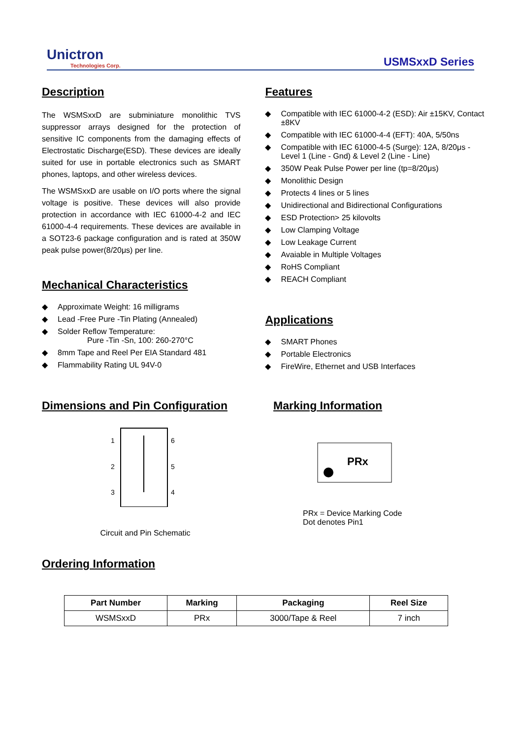Unictron
Technologies Corp.
USMSxxD Series
Description
The WSMSxxD are subminiature monolithic TVS suppressor arrays designed for the protection of sensitive IC components from the damaging effects of Electrostatic Discharge(ESD). These devices are ideally suited for use in portable electronics such as SMART phones, laptops, and other wireless devices.
The WSMSxxD are usable on I/O ports where the signal voltage is positive. These devices will also provide protection in accordance with IEC 61000-4-2 and IEC 61000-4-4 requirements. These devices are available in a SOT23-6 package configuration and is rated at 350W peak pulse power(8/20μs) per line.
Mechanical Characteristics
◆ Approximate Weight: 16 milligrams
◆ Lead -Free Pure -Tin Plating (Annealed)
◆ Solder Reflow Temperature:
Pure -Tin -Sn, 100: 260-270°C
◆ 8mm Tape and Reel Per EIA Standard 481
◆ Flammability Rating UL 94V-0
Features
◆ Compatible with IEC 61000-4-2 (ESD): Air ±15KV, Contact ±8KV
◆ Compatible with IEC 61000-4-4 (EFT): 40A, 5/50ns
◆ Compatible with IEC 61000-4-5 (Surge): 12A, 8/20μs - Level 1 (Line - Gnd) & Level 2 (Line - Line)
◆ 350W Peak Pulse Power per line (tp=8/20μs)
◆ Monolithic Design
◆ Protects 4 lines or 5 lines
◆ Unidirectional and Bidirectional Configurations
◆ ESD Protection> 25 kilovolts
◆ Low Clamping Voltage
◆ Low Leakage Current
◆ Avaiable in Multiple Voltages
◆ RoHS Compliant
◆ REACH Compliant
Applications
◆ SMART Phones
◆ Portable Electronics
◆ FireWire, Ethernet and USB Interfaces
Dimensions and Pin Configuration
1
2
3
6
5
4
Circuit and Pin Schematic
Marking Information
PRx
PRx = Device Marking Code
Dot denotes Pin1
Ordering Information
| Part Number | Marking | Packaging | Reel Size |
| --- | --- | --- | --- |
| WSMSxxD | PRx | 3000/Tape & Reel | 7 inch |